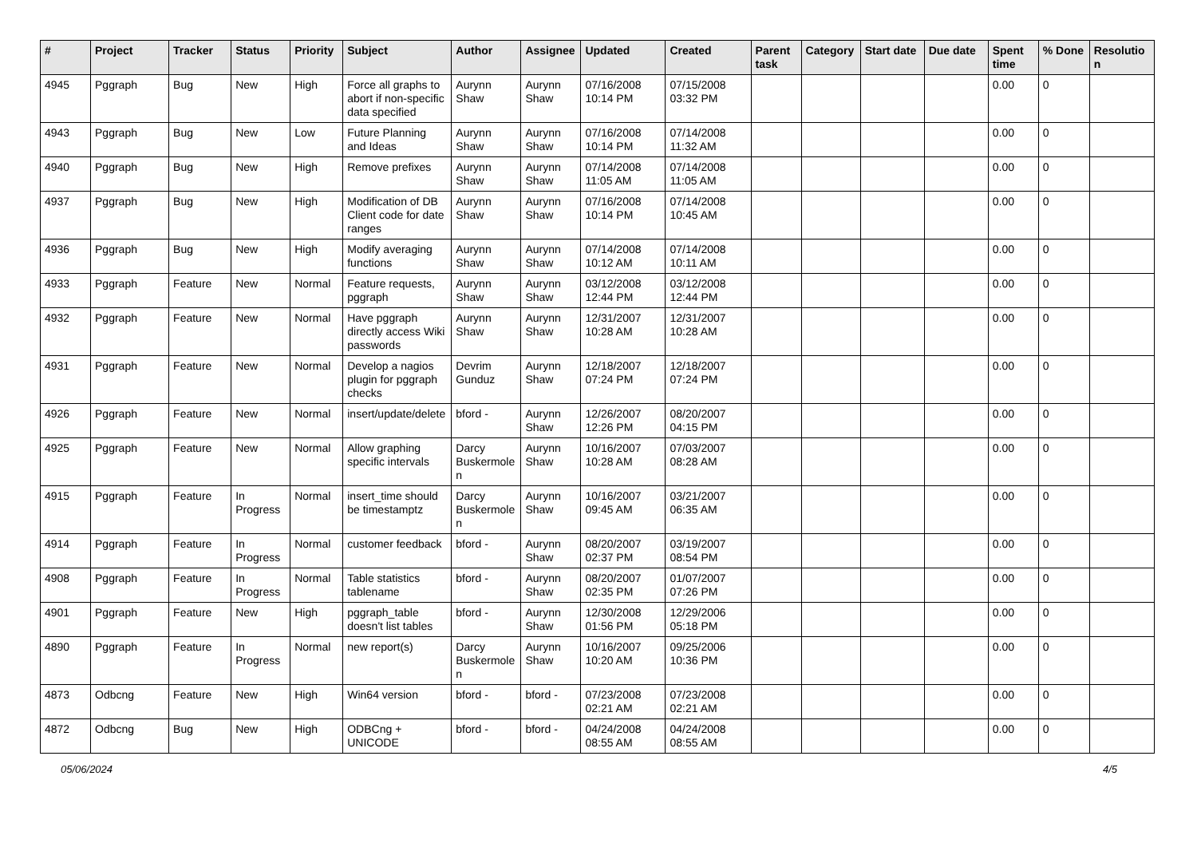| # | Project | Tracker | Status | Priority | Subject | Author | Assignee | Updated | Created | Parent task | Category | Start date | Due date | Spent time | % Done | Resolution |
| --- | --- | --- | --- | --- | --- | --- | --- | --- | --- | --- | --- | --- | --- | --- | --- | --- |
| 4945 | Pggraph | Bug | New | High | Force all graphs to abort if non-specific data specified | Aurynn Shaw | Aurynn Shaw | 07/16/2008 10:14 PM | 07/15/2008 03:32 PM | | | | | 0.00 | 0 | |
| 4943 | Pggraph | Bug | New | Low | Future Planning and Ideas | Aurynn Shaw | Aurynn Shaw | 07/16/2008 10:14 PM | 07/14/2008 11:32 AM | | | | | 0.00 | 0 | |
| 4940 | Pggraph | Bug | New | High | Remove prefixes | Aurynn Shaw | Aurynn Shaw | 07/14/2008 11:05 AM | 07/14/2008 11:05 AM | | | | | 0.00 | 0 | |
| 4937 | Pggraph | Bug | New | High | Modification of DB Client code for date ranges | Aurynn Shaw | Aurynn Shaw | 07/16/2008 10:14 PM | 07/14/2008 10:45 AM | | | | | 0.00 | 0 | |
| 4936 | Pggraph | Bug | New | High | Modify averaging functions | Aurynn Shaw | Aurynn Shaw | 07/14/2008 10:12 AM | 07/14/2008 10:11 AM | | | | | 0.00 | 0 | |
| 4933 | Pggraph | Feature | New | Normal | Feature requests, pggraph | Aurynn Shaw | Aurynn Shaw | 03/12/2008 12:44 PM | 03/12/2008 12:44 PM | | | | | 0.00 | 0 | |
| 4932 | Pggraph | Feature | New | Normal | Have pggraph directly access Wiki passwords | Aurynn Shaw | Aurynn Shaw | 12/31/2007 10:28 AM | 12/31/2007 10:28 AM | | | | | 0.00 | 0 | |
| 4931 | Pggraph | Feature | New | Normal | Develop a nagios plugin for pggraph checks | Devrim Gunduz | Aurynn Shaw | 12/18/2007 07:24 PM | 12/18/2007 07:24 PM | | | | | 0.00 | 0 | |
| 4926 | Pggraph | Feature | New | Normal | insert/update/delete | bford - | Aurynn Shaw | 12/26/2007 12:26 PM | 08/20/2007 04:15 PM | | | | | 0.00 | 0 | |
| 4925 | Pggraph | Feature | New | Normal | Allow graphing specific intervals | Darcy Buskermolen | Aurynn Shaw | 10/16/2007 10:28 AM | 07/03/2007 08:28 AM | | | | | 0.00 | 0 | |
| 4915 | Pggraph | Feature | In Progress | Normal | insert_time should be timestamptz | Darcy Buskermolen | Aurynn Shaw | 10/16/2007 09:45 AM | 03/21/2007 06:35 AM | | | | | 0.00 | 0 | |
| 4914 | Pggraph | Feature | In Progress | Normal | customer feedback | bford - | Aurynn Shaw | 08/20/2007 02:37 PM | 03/19/2007 08:54 PM | | | | | 0.00 | 0 | |
| 4908 | Pggraph | Feature | In Progress | Normal | Table statistics tablename | bford - | Aurynn Shaw | 08/20/2007 02:35 PM | 01/07/2007 07:26 PM | | | | | 0.00 | 0 | |
| 4901 | Pggraph | Feature | New | High | pggraph_table doesn't list tables | bford - | Aurynn Shaw | 12/30/2008 01:56 PM | 12/29/2006 05:18 PM | | | | | 0.00 | 0 | |
| 4890 | Pggraph | Feature | In Progress | Normal | new report(s) | Darcy Buskermolen | Aurynn Shaw | 10/16/2007 10:20 AM | 09/25/2006 10:36 PM | | | | | 0.00 | 0 | |
| 4873 | Odbcng | Feature | New | High | Win64 version | bford - | bford - | 07/23/2008 02:21 AM | 07/23/2008 02:21 AM | | | | | 0.00 | 0 | |
| 4872 | Odbcng | Bug | New | High | ODBCng + UNICODE | bford - | bford - | 04/24/2008 08:55 AM | 04/24/2008 08:55 AM | | | | | 0.00 | 0 | |
05/06/2024 4/5